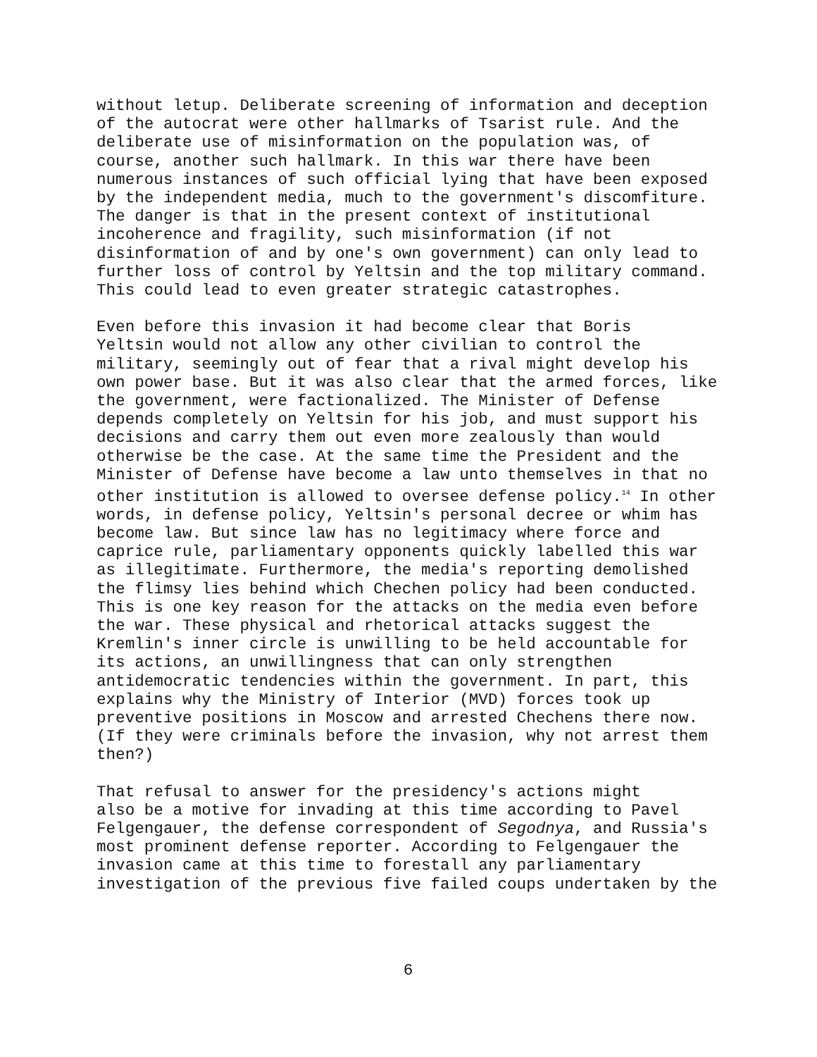without letup. Deliberate screening of information and deception of the autocrat were other hallmarks of Tsarist rule. And the deliberate use of misinformation on the population was, of course, another such hallmark. In this war there have been numerous instances of such official lying that have been exposed by the independent media, much to the government's discomfiture. The danger is that in the present context of institutional incoherence and fragility, such misinformation (if not disinformation of and by one's own government) can only lead to further loss of control by Yeltsin and the top military command. This could lead to even greater strategic catastrophes.
Even before this invasion it had become clear that Boris Yeltsin would not allow any other civilian to control the military, seemingly out of fear that a rival might develop his own power base. But it was also clear that the armed forces, like the government, were factionalized. The Minister of Defense depends completely on Yeltsin for his job, and must support his decisions and carry them out even more zealously than would otherwise be the case. At the same time the President and the Minister of Defense have become a law unto themselves in that no other institution is allowed to oversee defense policy.<sup>14</sup> In other words, in defense policy, Yeltsin's personal decree or whim has become law. But since law has no legitimacy where force and caprice rule, parliamentary opponents quickly labelled this war as illegitimate. Furthermore, the media's reporting demolished the flimsy lies behind which Chechen policy had been conducted. This is one key reason for the attacks on the media even before the war. These physical and rhetorical attacks suggest the Kremlin's inner circle is unwilling to be held accountable for its actions, an unwillingness that can only strengthen antidemocratic tendencies within the government. In part, this explains why the Ministry of Interior (MVD) forces took up preventive positions in Moscow and arrested Chechens there now. (If they were criminals before the invasion, why not arrest them then?)
That refusal to answer for the presidency's actions might also be a motive for invading at this time according to Pavel Felgengauer, the defense correspondent of Segodnya, and Russia's most prominent defense reporter. According to Felgengauer the invasion came at this time to forestall any parliamentary investigation of the previous five failed coups undertaken by the
6